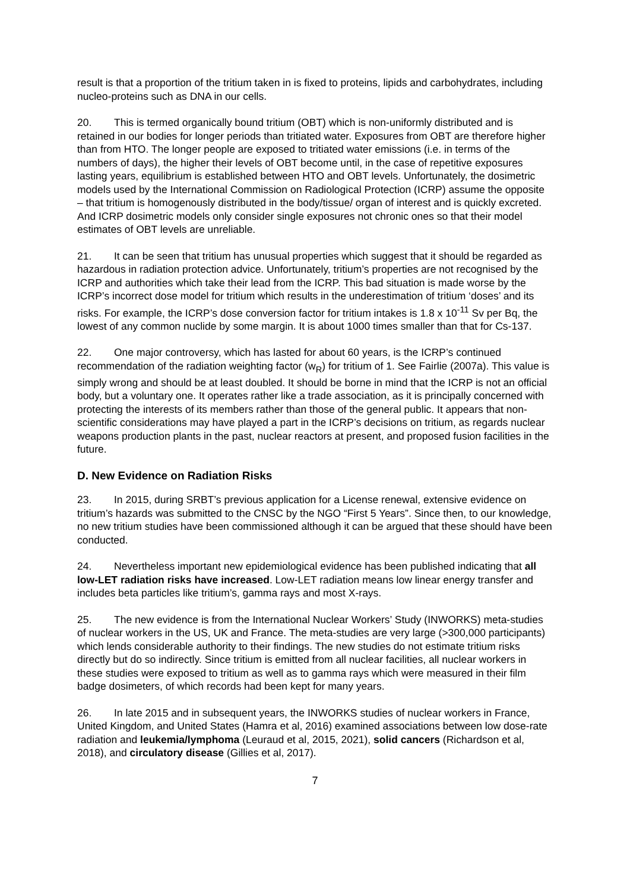result is that a proportion of the tritium taken in is fixed to proteins, lipids and carbohydrates, including nucleo-proteins such as DNA in our cells.
20. This is termed organically bound tritium (OBT) which is non-uniformly distributed and is retained in our bodies for longer periods than tritiated water. Exposures from OBT are therefore higher than from HTO. The longer people are exposed to tritiated water emissions (i.e. in terms of the numbers of days), the higher their levels of OBT become until, in the case of repetitive exposures lasting years, equilibrium is established between HTO and OBT levels. Unfortunately, the dosimetric models used by the International Commission on Radiological Protection (ICRP) assume the opposite – that tritium is homogenously distributed in the body/tissue/ organ of interest and is quickly excreted. And ICRP dosimetric models only consider single exposures not chronic ones so that their model estimates of OBT levels are unreliable.
21. It can be seen that tritium has unusual properties which suggest that it should be regarded as hazardous in radiation protection advice. Unfortunately, tritium’s properties are not recognised by the ICRP and authorities which take their lead from the ICRP. This bad situation is made worse by the ICRP’s incorrect dose model for tritium which results in the underestimation of tritium ‘doses’ and its risks. For example, the ICRP’s dose conversion factor for tritium intakes is 1.8 x 10<sup>-11</sup> Sv per Bq, the lowest of any common nuclide by some margin. It is about 1000 times smaller than that for Cs-137.
22. One major controversy, which has lasted for about 60 years, is the ICRP’s continued recommendation of the radiation weighting factor (w<sub>R</sub>) for tritium of 1. See Fairlie (2007a). This value is simply wrong and should be at least doubled. It should be borne in mind that the ICRP is not an official body, but a voluntary one. It operates rather like a trade association, as it is principally concerned with protecting the interests of its members rather than those of the general public. It appears that non-scientific considerations may have played a part in the ICRP’s decisions on tritium, as regards nuclear weapons production plants in the past, nuclear reactors at present, and proposed fusion facilities in the future.
D. New Evidence on Radiation Risks
23. In 2015, during SRBT’s previous application for a License renewal, extensive evidence on tritium’s hazards was submitted to the CNSC by the NGO “First 5 Years”. Since then, to our knowledge, no new tritium studies have been commissioned although it can be argued that these should have been conducted.
24. Nevertheless important new epidemiological evidence has been published indicating that all low-LET radiation risks have increased. Low-LET radiation means low linear energy transfer and includes beta particles like tritium’s, gamma rays and most X-rays.
25. The new evidence is from the International Nuclear Workers’ Study (INWORKS) meta-studies of nuclear workers in the US, UK and France. The meta-studies are very large (>300,000 participants) which lends considerable authority to their findings. The new studies do not estimate tritium risks directly but do so indirectly. Since tritium is emitted from all nuclear facilities, all nuclear workers in these studies were exposed to tritium as well as to gamma rays which were measured in their film badge dosimeters, of which records had been kept for many years.
26. In late 2015 and in subsequent years, the INWORKS studies of nuclear workers in France, United Kingdom, and United States (Hamra et al, 2016) examined associations between low dose-rate radiation and leukemia/lymphoma (Leuraud et al, 2015, 2021), solid cancers (Richardson et al, 2018), and circulatory disease (Gillies et al, 2017).
7